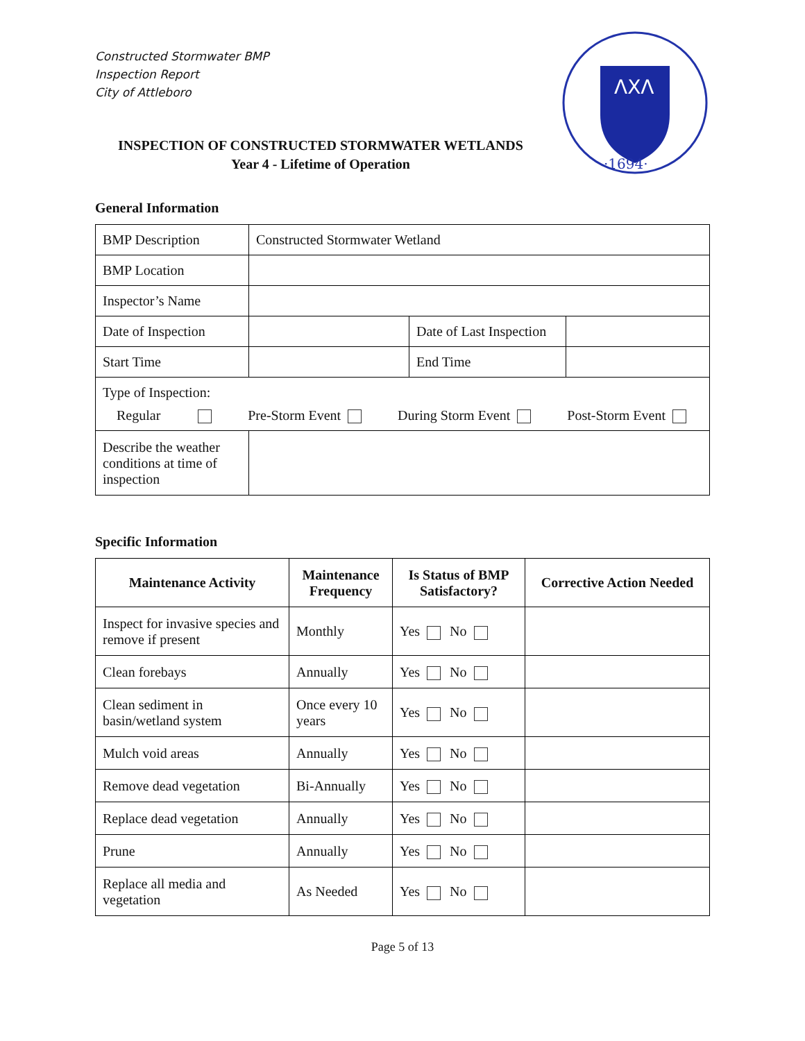ΛΧΛ
·1694·
Constructed Stormwater BMP
Inspection Report
City of Attleboro
INSPECTION OF CONSTRUCTED STORMWATER WETLANDS
Year 4 - Lifetime of Operation
General Information
| BMP Description | Constructed Stormwater Wetland | | |
| BMP Location | | | |
| Inspector’s Name | | | |
| Date of Inspection | | Date of Last Inspection | |
| Start Time | | End Time | |
| Type of Inspection: Regular Pre-Storm Event During Storm Event Post-Storm Event | | | |
| Describe the weather conditions at time of inspection | | | |
Specific Information
| Maintenance Activity | Maintenance Frequency | Is Status of BMP Satisfactory? | Corrective Action Needed |
| --- | --- | --- | --- |
| Inspect for invasive species and remove if present | Monthly | Yes No | |
| Clean forebays | Annually | Yes No | |
| Clean sediment in basin/wetland system | Once every 10 years | Yes No | |
| Mulch void areas | Annually | Yes No | |
| Remove dead vegetation | Bi-Annually | Yes No | |
| Replace dead vegetation | Annually | Yes No | |
| Prune | Annually | Yes No | |
| Replace all media and vegetation | As Needed | Yes No | |
Page 5 of 13